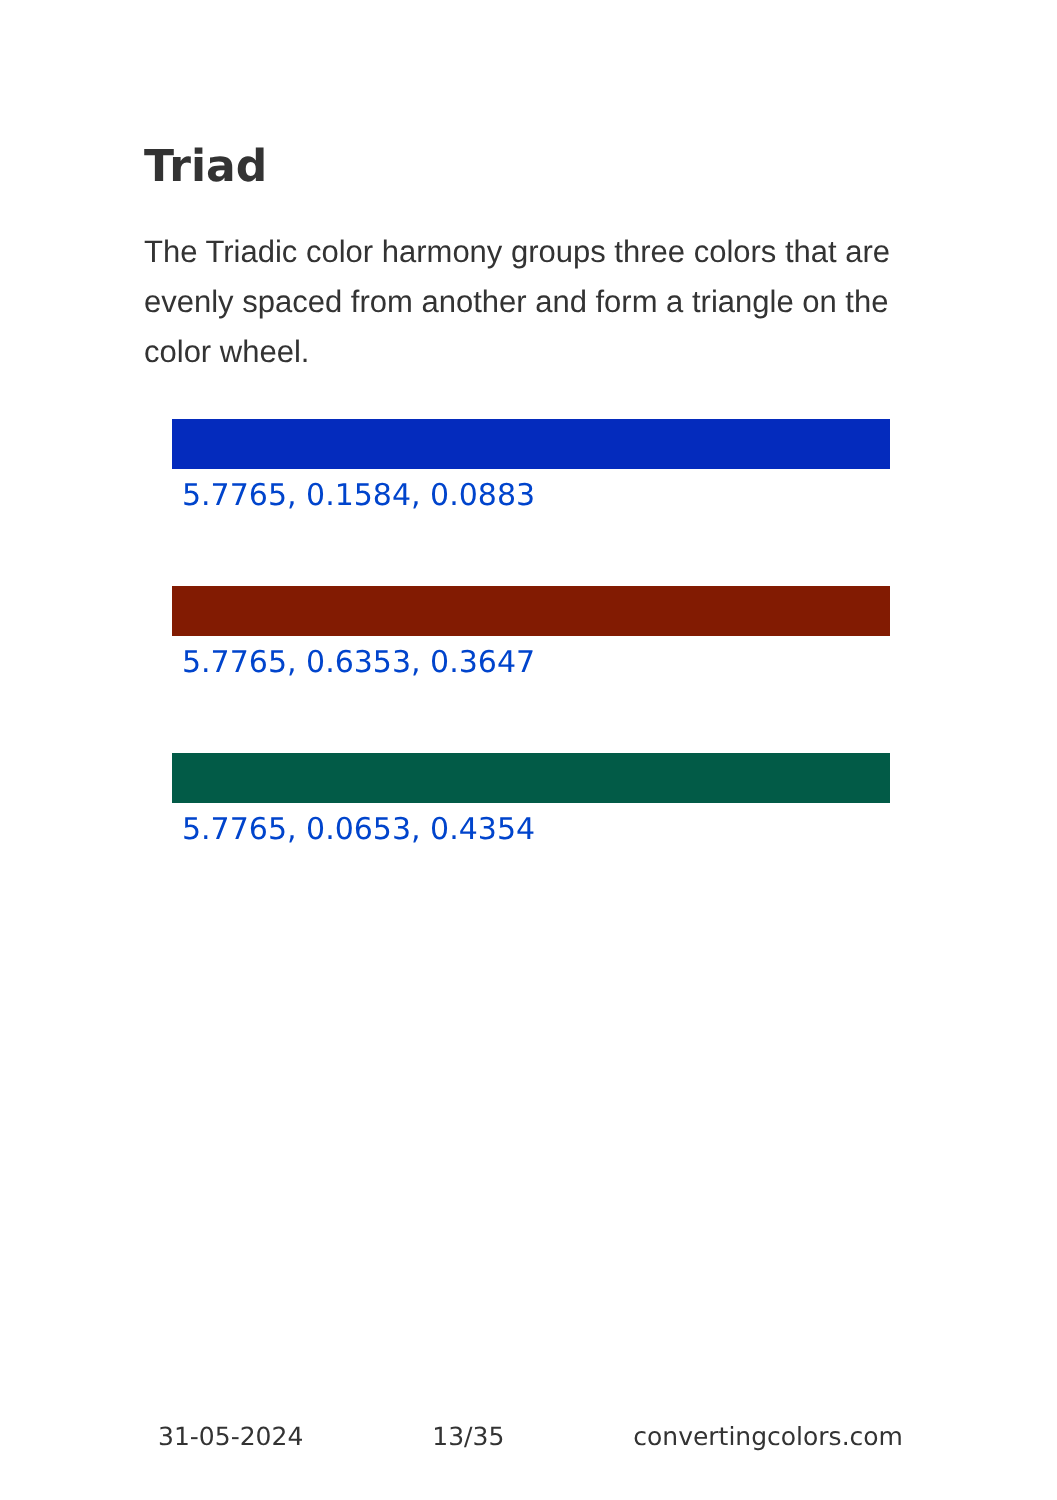Triad
The Triadic color harmony groups three colors that are evenly spaced from another and form a triangle on the color wheel.
5.7765, 0.1584, 0.0883
5.7765, 0.6353, 0.3647
5.7765, 0.0653, 0.4354
31-05-2024 13/35 convertingcolors.com